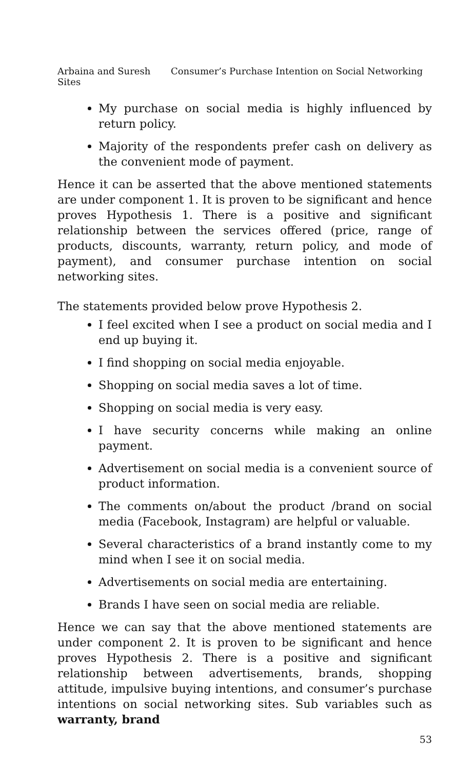Arbaina and Suresh Consumer’s Purchase Intention on Social Networking Sites
My purchase on social media is highly influenced by return policy.
Majority of the respondents prefer cash on delivery as the convenient mode of payment.
Hence it can be asserted that the above mentioned statements are under component 1. It is proven to be significant and hence proves Hypothesis 1. There is a positive and significant relationship between the services offered (price, range of products, discounts, warranty, return policy, and mode of payment), and consumer purchase intention on social networking sites.
The statements provided below prove Hypothesis 2.
I feel excited when I see a product on social media and I end up buying it.
I find shopping on social media enjoyable.
Shopping on social media saves a lot of time.
Shopping on social media is very easy.
I have security concerns while making an online payment.
Advertisement on social media is a convenient source of product information.
The comments on/about the product /brand on social media (Facebook, Instagram) are helpful or valuable.
Several characteristics of a brand instantly come to my mind when I see it on social media.
Advertisements on social media are entertaining.
Brands I have seen on social media are reliable.
Hence we can say that the above mentioned statements are under component 2. It is proven to be significant and hence proves Hypothesis 2. There is a positive and significant relationship between advertisements, brands, shopping attitude, impulsive buying intentions, and consumer’s purchase intentions on social networking sites. Sub variables such as warranty, brand
53